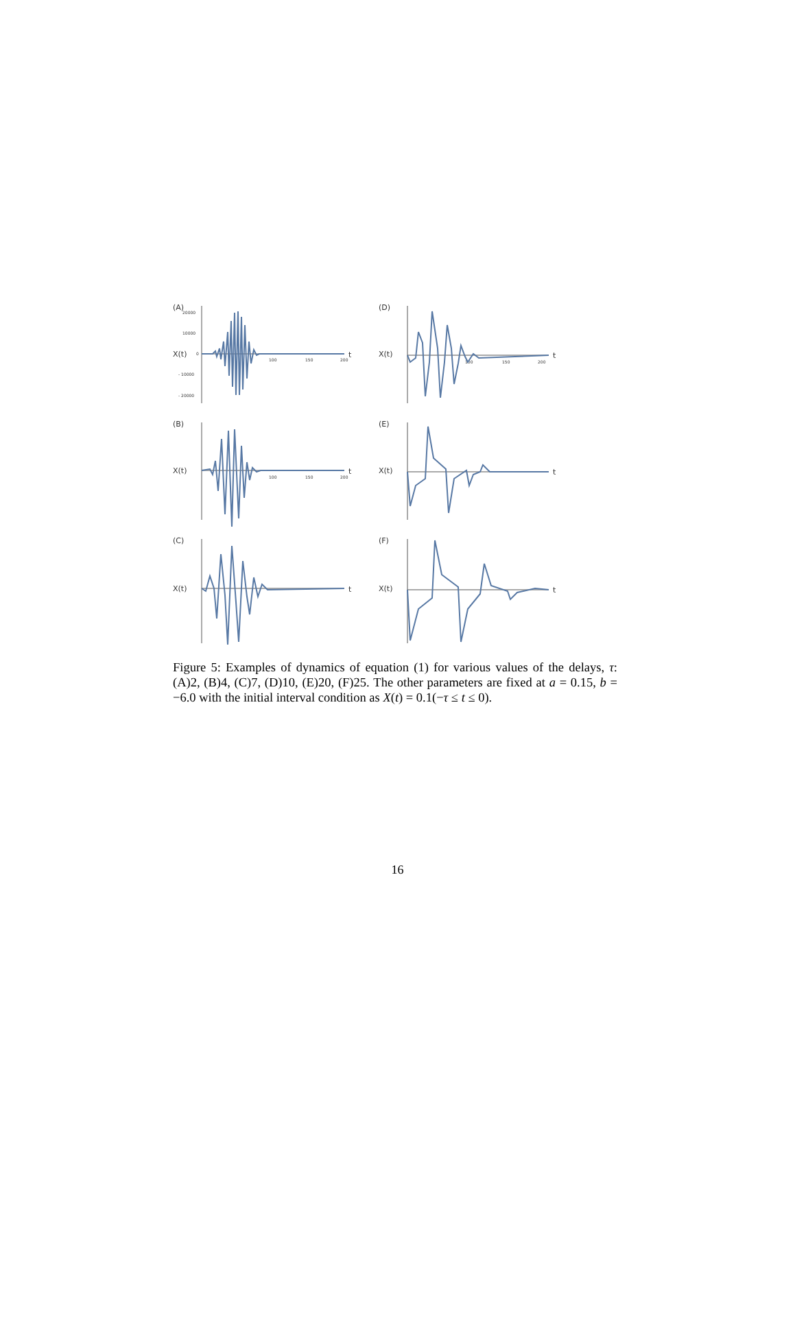(A)
X(t)
t
20000
10000
0
- 10000
- 20000
100
150
200
(D)
X(t)
t
100
150
200
(B)
X(t)
t
100
150
200
(E)
X(t)
t
(C)
X(t)
t
(F)
X(t)
t
Figure 5: Examples of dynamics of equation (1) for various values of the delays, τ: (A)2, (B)4, (C)7, (D)10, (E)20, (F)25. The other parameters are fixed at a = 0.15, b = −6.0 with the initial interval condition as X(t) = 0.1(−τ ≤ t ≤ 0).
16